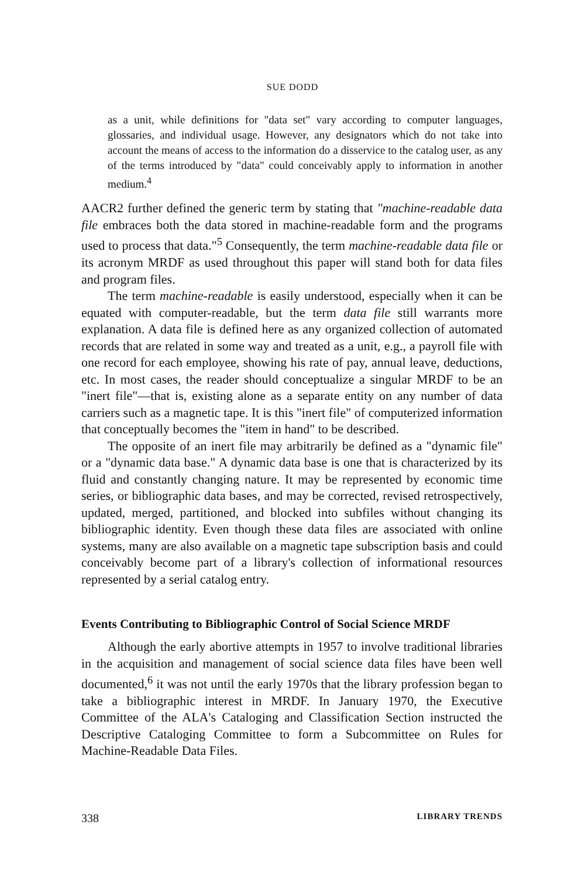SUE DODD
as a unit, while definitions for "data set" vary according to computer languages, glossaries, and individual usage. However, any designators which do not take into account the means of access to the information do a disservice to the catalog user, as any of the terms introduced by "data" could conceivably apply to information in another medium.<sup>4</sup>
AACR2 further defined the generic term by stating that "machine-readable data file embraces both the data stored in machine-readable form and the programs used to process that data."<sup>5</sup> Consequently, the term machine-readable data file or its acronym MRDF as used throughout this paper will stand both for data files and program files.
The term machine-readable is easily understood, especially when it can be equated with computer-readable, but the term data file still warrants more explanation. A data file is defined here as any organized collection of automated records that are related in some way and treated as a unit, e.g., a payroll file with one record for each employee, showing his rate of pay, annual leave, deductions, etc. In most cases, the reader should conceptualize a singular MRDF to be an "inert file"—that is, existing alone as a separate entity on any number of data carriers such as a magnetic tape. It is this "inert file" of computerized information that conceptually becomes the "item in hand" to be described.
The opposite of an inert file may arbitrarily be defined as a "dynamic file" or a "dynamic data base." A dynamic data base is one that is characterized by its fluid and constantly changing nature. It may be represented by economic time series, or bibliographic data bases, and may be corrected, revised retrospectively, updated, merged, partitioned, and blocked into subfiles without changing its bibliographic identity. Even though these data files are associated with online systems, many are also available on a magnetic tape subscription basis and could conceivably become part of a library's collection of informational resources represented by a serial catalog entry.
Events Contributing to Bibliographic Control of Social Science MRDF
Although the early abortive attempts in 1957 to involve traditional libraries in the acquisition and management of social science data files have been well documented,<sup>6</sup> it was not until the early 1970s that the library profession began to take a bibliographic interest in MRDF. In January 1970, the Executive Committee of the ALA's Cataloging and Classification Section instructed the Descriptive Cataloging Committee to form a Subcommittee on Rules for Machine-Readable Data Files.
338 LIBRARY TRENDS